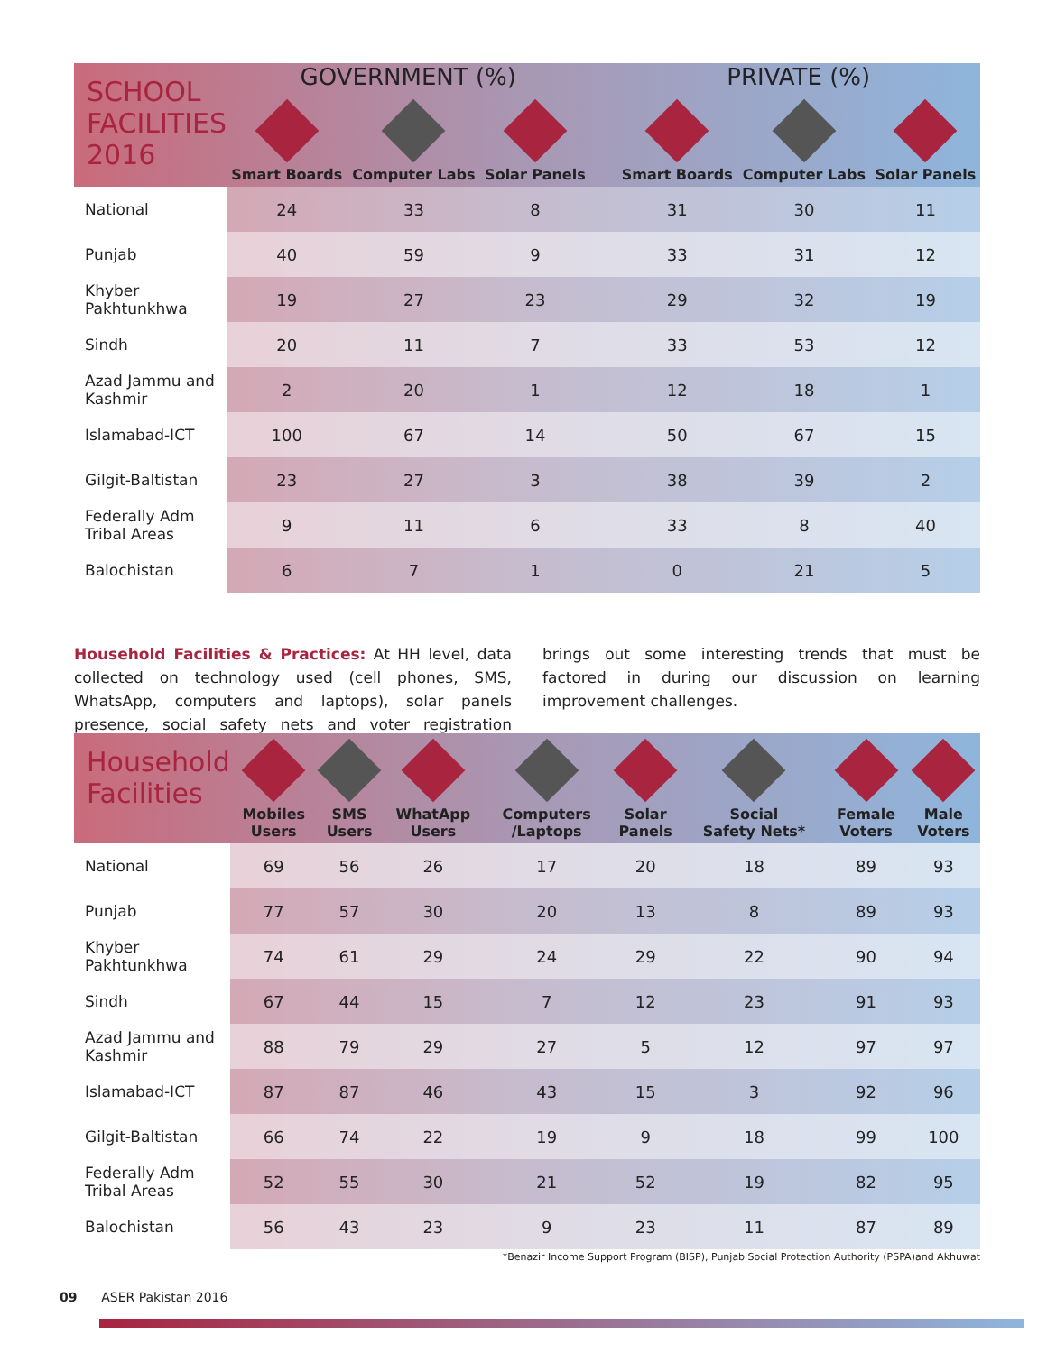| SCHOOL FACILITIES 2016 | GOVERNMENT (%) | | | | PRIVATE (%) | | |
| --- | --- | --- | --- | --- | --- | --- | --- |
| | Smart Boards | Computer Labs | Solar Panels | | Smart Boards | Computer Labs | Solar Panels |
| National | 24 | 33 | 8 | | 31 | 30 | 11 |
| Punjab | 40 | 59 | 9 | | 33 | 31 | 12 |
| Khyber Pakhtunkhwa | 19 | 27 | 23 | | 29 | 32 | 19 |
| Sindh | 20 | 11 | 7 | | 33 | 53 | 12 |
| Azad Jammu and Kashmir | 2 | 20 | 1 | | 12 | 18 | 1 |
| Islamabad-ICT | 100 | 67 | 14 | | 50 | 67 | 15 |
| Gilgit-Baltistan | 23 | 27 | 3 | | 38 | 39 | 2 |
| Federally Adm Tribal Areas | 9 | 11 | 6 | | 33 | 8 | 40 |
| Balochistan | 6 | 7 | 1 | | 0 | 21 | 5 |
Household Facilities & Practices: At HH level, data collected on technology used (cell phones, SMS, WhatsApp, computers and laptops), solar panels presence, social safety nets and voter registration brings out some interesting trends that must be factored in during our discussion on learning improvement challenges.
| Household Facilities | Mobiles Users | SMS Users | WhatApp Users | Computers /Laptops | Solar Panels | Social Safety Nets* | Female Voters | Male Voters |
| --- | --- | --- | --- | --- | --- | --- | --- | --- |
| National | 69 | 56 | 26 | 17 | 20 | 18 | 89 | 93 |
| Punjab | 77 | 57 | 30 | 20 | 13 | 8 | 89 | 93 |
| Khyber Pakhtunkhwa | 74 | 61 | 29 | 24 | 29 | 22 | 90 | 94 |
| Sindh | 67 | 44 | 15 | 7 | 12 | 23 | 91 | 93 |
| Azad Jammu and Kashmir | 88 | 79 | 29 | 27 | 5 | 12 | 97 | 97 |
| Islamabad-ICT | 87 | 87 | 46 | 43 | 15 | 3 | 92 | 96 |
| Gilgit-Baltistan | 66 | 74 | 22 | 19 | 9 | 18 | 99 | 100 |
| Federally Adm Tribal Areas | 52 | 55 | 30 | 21 | 52 | 19 | 82 | 95 |
| Balochistan | 56 | 43 | 23 | 9 | 23 | 11 | 87 | 89 |
*Benazir Income Support Program (BISP), Punjab Social Protection Authority (PSPA)and Akhuwat
09 ASER Pakistan 2016